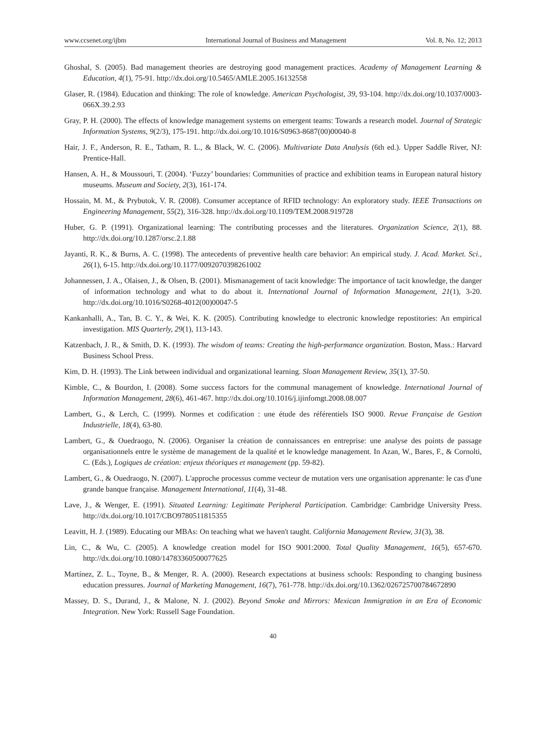www.ccsenet.org/ijbm International Journal of Business and Management Vol. 8, No. 12; 2013
Ghoshal, S. (2005). Bad management theories are destroying good management practices. Academy of Management Learning & Education, 4(1), 75-91. http://dx.doi.org/10.5465/AMLE.2005.16132558
Glaser, R. (1984). Education and thinking: The role of knowledge. American Psychologist, 39, 93-104. http://dx.doi.org/10.1037/0003-066X.39.2.93
Gray, P. H. (2000). The effects of knowledge management systems on emergent teams: Towards a research model. Journal of Strategic Information Systems, 9(2/3), 175-191. http://dx.doi.org/10.1016/S0963-8687(00)00040-8
Hair, J. F., Anderson, R. E., Tatham, R. L., & Black, W. C. (2006). Multivariate Data Analysis (6th ed.). Upper Saddle River, NJ: Prentice-Hall.
Hansen, A. H., & Moussouri, T. (2004). ‘Fuzzy’ boundaries: Communities of practice and exhibition teams in European natural history museums. Museum and Society, 2(3), 161-174.
Hossain, M. M., & Prybutok, V. R. (2008). Consumer acceptance of RFID technology: An exploratory study. IEEE Transactions on Engineering Management, 55(2), 316-328. http://dx.doi.org/10.1109/TEM.2008.919728
Huber, G. P. (1991). Organizational learning: The contributing processes and the literatures. Organization Science, 2(1), 88. http://dx.doi.org/10.1287/orsc.2.1.88
Jayanti, R. K., & Burns, A. C. (1998). The antecedents of preventive health care behavior: An empirical study. J. Acad. Market. Sci., 26(1), 6-15. http://dx.doi.org/10.1177/0092070398261002
Johannessen, J. A., Olaisen, J., & Olsen, B. (2001). Mismanagement of tacit knowledge: The importance of tacit knowledge, the danger of information technology and what to do about it. International Journal of Information Management, 21(1), 3-20. http://dx.doi.org/10.1016/S0268-4012(00)00047-5
Kankanhalli, A., Tan, B. C. Y., & Wei, K. K. (2005). Contributing knowledge to electronic knowledge repostitories: An empirical investigation. MIS Quarterly, 29(1), 113-143.
Katzenbach, J. R., & Smith, D. K. (1993). The wisdom of teams: Creating the high-performance organization. Boston, Mass.: Harvard Business School Press.
Kim, D. H. (1993). The Link between individual and organizational learning. Sloan Management Review, 35(1), 37-50.
Kimble, C., & Bourdon, I. (2008). Some success factors for the communal management of knowledge. International Journal of Information Management, 28(6), 461-467. http://dx.doi.org/10.1016/j.ijinfomgt.2008.08.007
Lambert, G., & Lerch, C. (1999). Normes et codification : une étude des référentiels ISO 9000. Revue Française de Gestion Industrielle, 18(4), 63-80.
Lambert, G., & Ouedraogo, N. (2006). Organiser la création de connaissances en entreprise: une analyse des points de passage organisationnels entre le système de management de la qualité et le knowledge management. In Azan, W., Bares, F., & Cornolti, C. (Eds.), Logiques de création: enjeux théoriques et management (pp. 59-82).
Lambert, G., & Ouedraogo, N. (2007). L'approche processus comme vecteur de mutation vers une organisation apprenante: le cas d'une grande banque française. Management International, 11(4), 31-48.
Lave, J., & Wenger, E. (1991). Situated Learning: Legitimate Peripheral Participation. Cambridge: Cambridge University Press. http://dx.doi.org/10.1017/CBO9780511815355
Leavitt, H. J. (1989). Educating our MBAs: On teaching what we haven't taught. California Management Review, 31(3), 38.
Lin, C., & Wu, C. (2005). A knowledge creation model for ISO 9001:2000. Total Quality Management, 16(5), 657-670. http://dx.doi.org/10.1080/14783360500077625
Martínez, Z. L., Toyne, B., & Menger, R. A. (2000). Research expectations at business schools: Responding to changing business education pressures. Journal of Marketing Management, 16(7), 761-778. http://dx.doi.org/10.1362/026725700784672890
Massey, D. S., Durand, J., & Malone, N. J. (2002). Beyond Smoke and Mirrors: Mexican Immigration in an Era of Economic Integration. New York: Russell Sage Foundation.
40